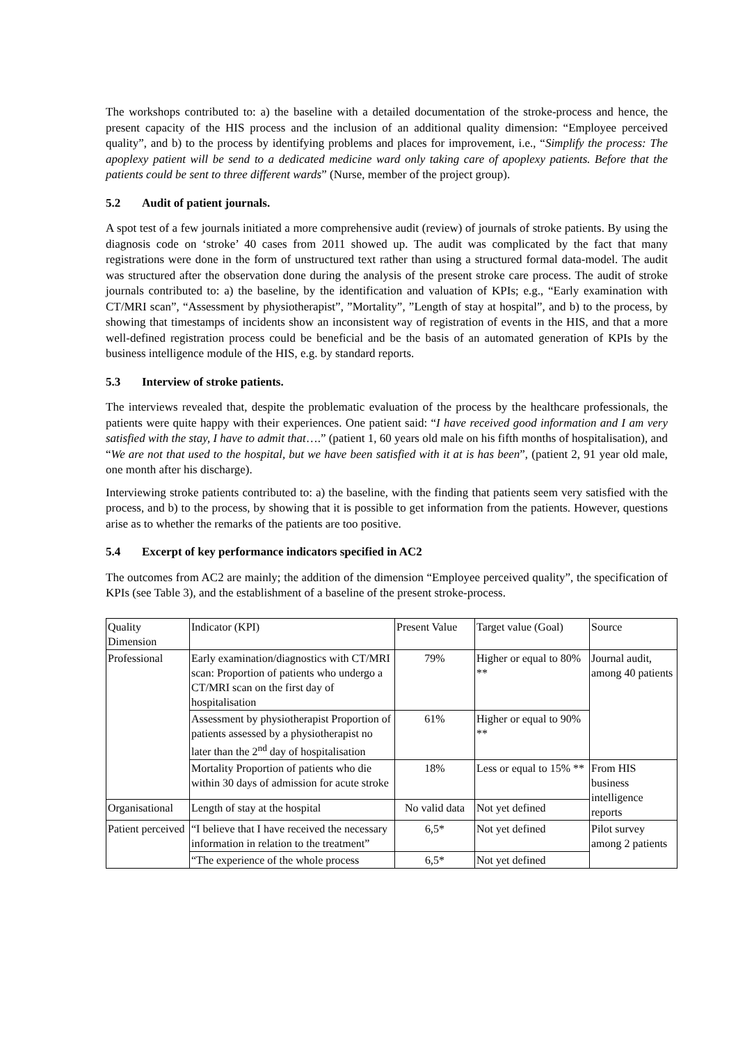The workshops contributed to: a) the baseline with a detailed documentation of the stroke-process and hence, the present capacity of the HIS process and the inclusion of an additional quality dimension: “Employee perceived quality”, and b) to the process by identifying problems and places for improvement, i.e., “Simplify the process: The apoplexy patient will be send to a dedicated medicine ward only taking care of apoplexy patients. Before that the patients could be sent to three different wards” (Nurse, member of the project group).
5.2 Audit of patient journals.
A spot test of a few journals initiated a more comprehensive audit (review) of journals of stroke patients. By using the diagnosis code on ‘stroke’ 40 cases from 2011 showed up. The audit was complicated by the fact that many registrations were done in the form of unstructured text rather than using a structured formal data-model. The audit was structured after the observation done during the analysis of the present stroke care process. The audit of stroke journals contributed to: a) the baseline, by the identification and valuation of KPIs; e.g., “Early examination with CT/MRI scan”, “Assessment by physiotherapist”, ”Mortality”, ”Length of stay at hospital”, and b) to the process, by showing that timestamps of incidents show an inconsistent way of registration of events in the HIS, and that a more well-defined registration process could be beneficial and be the basis of an automated generation of KPIs by the business intelligence module of the HIS, e.g. by standard reports.
5.3 Interview of stroke patients.
The interviews revealed that, despite the problematic evaluation of the process by the healthcare professionals, the patients were quite happy with their experiences. One patient said: “I have received good information and I am very satisfied with the stay, I have to admit that….” (patient 1, 60 years old male on his fifth months of hospitalisation), and “We are not that used to the hospital, but we have been satisfied with it at is has been”, (patient 2, 91 year old male, one month after his discharge).
Interviewing stroke patients contributed to: a) the baseline, with the finding that patients seem very satisfied with the process, and b) to the process, by showing that it is possible to get information from the patients. However, questions arise as to whether the remarks of the patients are too positive.
5.4 Excerpt of key performance indicators specified in AC2
The outcomes from AC2 are mainly; the addition of the dimension “Employee perceived quality”, the specification of KPIs (see Table 3), and the establishment of a baseline of the present stroke-process.
| Quality Dimension | Indicator (KPI) | Present Value | Target value (Goal) | Source |
| Professional | Early examination/diagnostics with CT/MRI scan: Proportion of patients who undergo a CT/MRI scan on the first day of hospitalisation | 79% | Higher or equal to 80% ** | Journal audit, among 40 patients |
| | Assessment by physiotherapist Proportion of patients assessed by a physiotherapist no later than the 2<sup>nd</sup> day of hospitalisation | 61% | Higher or equal to 90% ** | |
| | Mortality Proportion of patients who die within 30 days of admission for acute stroke | 18% | Less or equal to 15% ** | From HIS business intelligence reports |
| Organisational | Length of stay at the hospital | No valid data | Not yet defined | |
| Patient perceived | “I believe that I have received the necessary information in relation to the treatment” | 6,5* | Not yet defined | Pilot survey among 2 patients |
| | “The experience of the whole process | 6,5* | Not yet defined | |